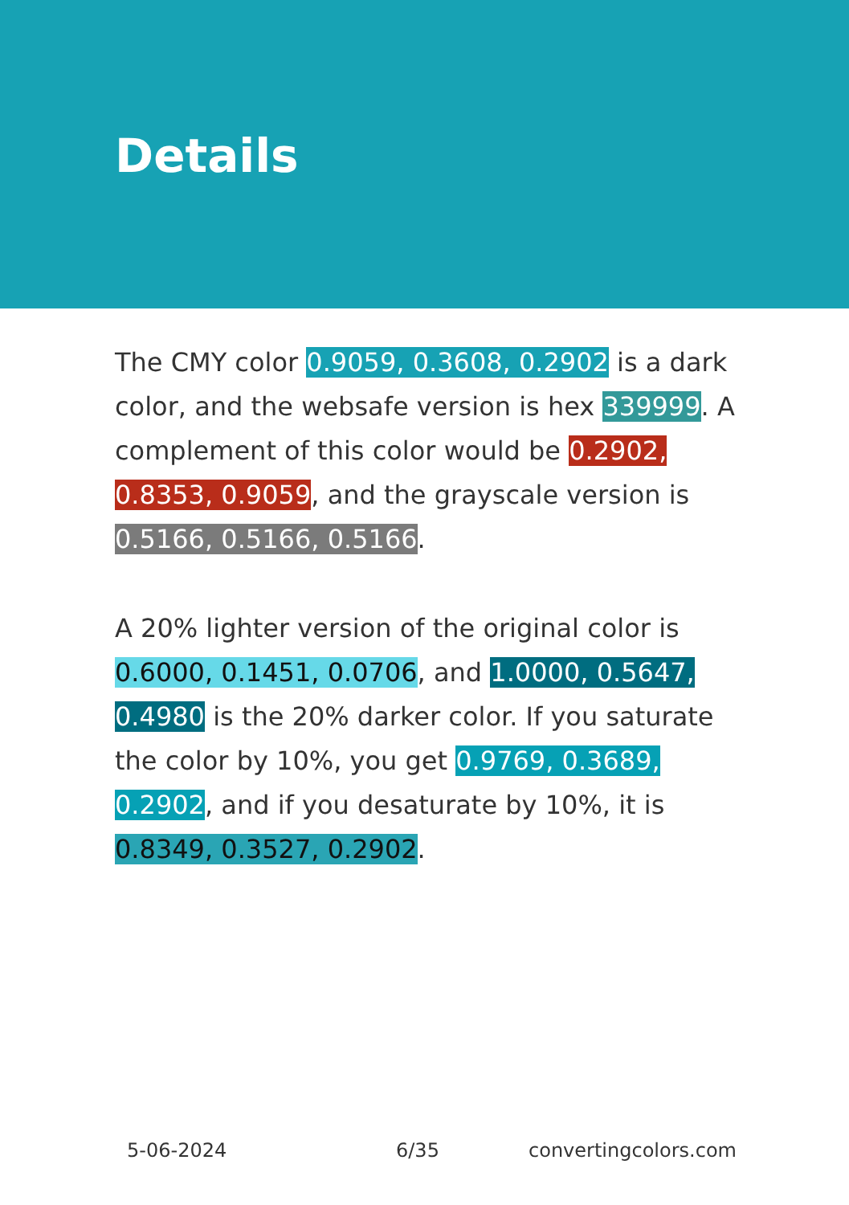Details
The CMY color 0.9059, 0.3608, 0.2902 is a dark color, and the websafe version is hex 339999. A complement of this color would be 0.2902, 0.8353, 0.9059, and the grayscale version is 0.5166, 0.5166, 0.5166.
A 20% lighter version of the original color is 0.6000, 0.1451, 0.0706, and 1.0000, 0.5647, 0.4980 is the 20% darker color. If you saturate the color by 10%, you get 0.9769, 0.3689, 0.2902, and if you desaturate by 10%, it is 0.8349, 0.3527, 0.2902.
5-06-2024 6/35 convertingcolors.com